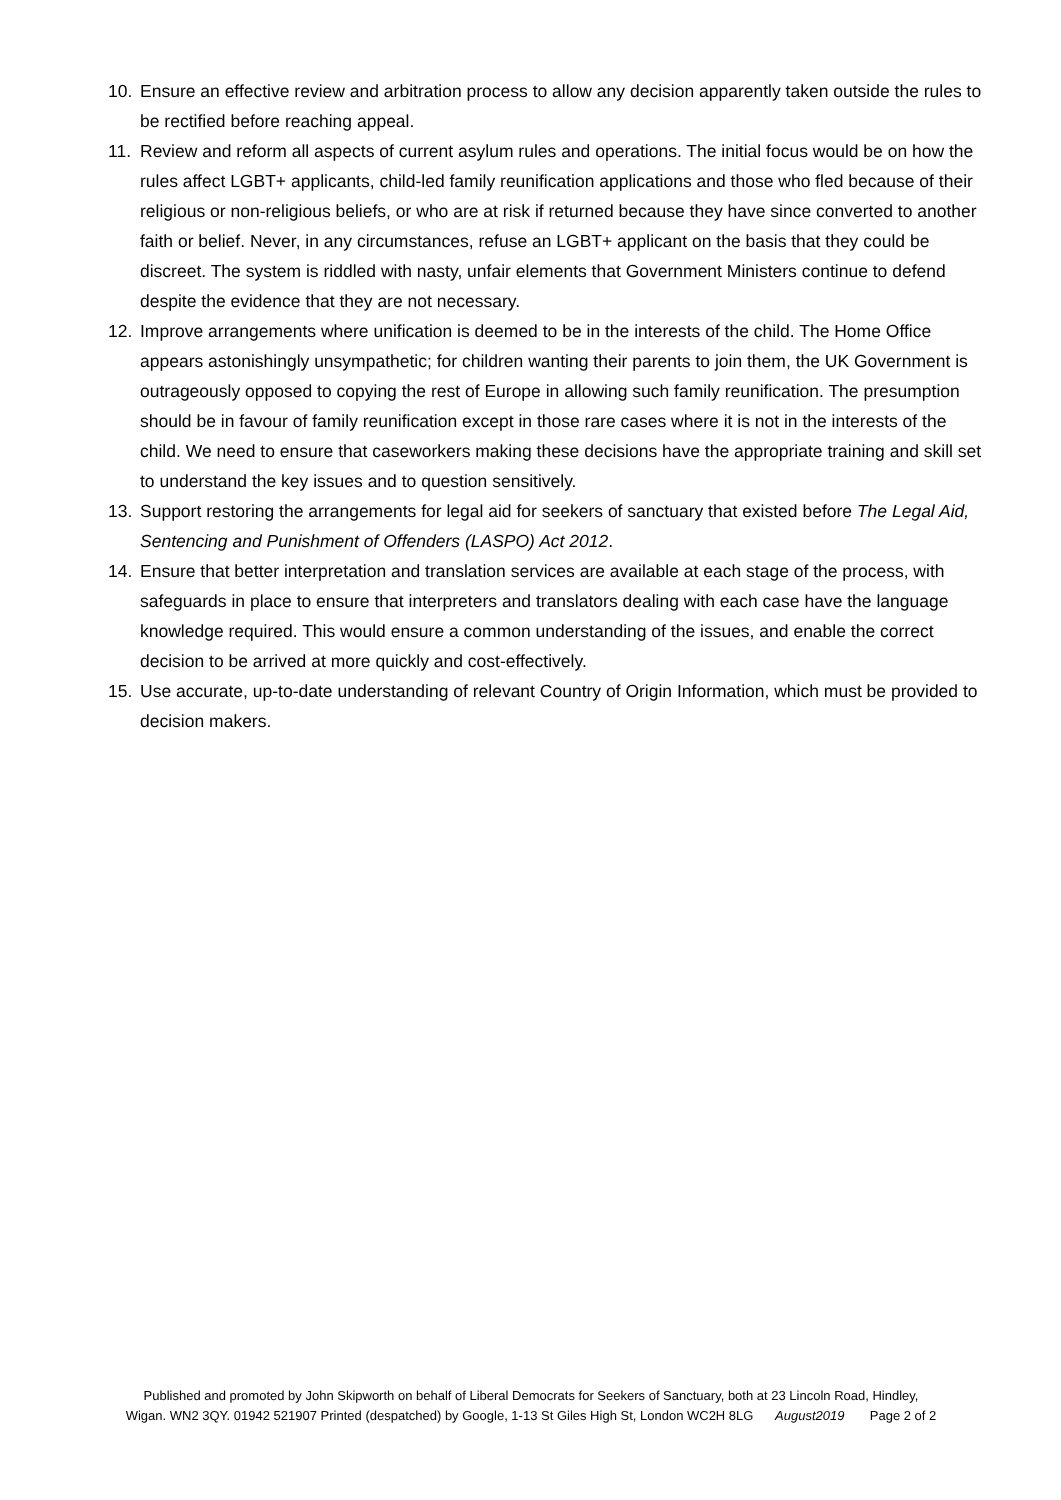10. Ensure an effective review and arbitration process to allow any decision apparently taken outside the rules to be rectified before reaching appeal.
11. Review and reform all aspects of current asylum rules and operations. The initial focus would be on how the rules affect LGBT+ applicants, child-led family reunification applications and those who fled because of their religious or non-religious beliefs, or who are at risk if returned because they have since converted to another faith or belief. Never, in any circumstances, refuse an LGBT+ applicant on the basis that they could be discreet. The system is riddled with nasty, unfair elements that Government Ministers continue to defend despite the evidence that they are not necessary.
12. Improve arrangements where unification is deemed to be in the interests of the child. The Home Office appears astonishingly unsympathetic; for children wanting their parents to join them, the UK Government is outrageously opposed to copying the rest of Europe in allowing such family reunification. The presumption should be in favour of family reunification except in those rare cases where it is not in the interests of the child. We need to ensure that caseworkers making these decisions have the appropriate training and skill set to understand the key issues and to question sensitively.
13. Support restoring the arrangements for legal aid for seekers of sanctuary that existed before The Legal Aid, Sentencing and Punishment of Offenders (LASPO) Act 2012.
14. Ensure that better interpretation and translation services are available at each stage of the process, with safeguards in place to ensure that interpreters and translators dealing with each case have the language knowledge required. This would ensure a common understanding of the issues, and enable the correct decision to be arrived at more quickly and cost-effectively.
15. Use accurate, up-to-date understanding of relevant Country of Origin Information, which must be provided to decision makers.
Published and promoted by John Skipworth on behalf of Liberal Democrats for Seekers of Sanctuary, both at 23 Lincoln Road, Hindley,
Wigan. WN2 3QY. 01942 521907 Printed (despatched) by Google, 1-13 St Giles High St, London WC2H 8LG August2019 Page 2 of 2